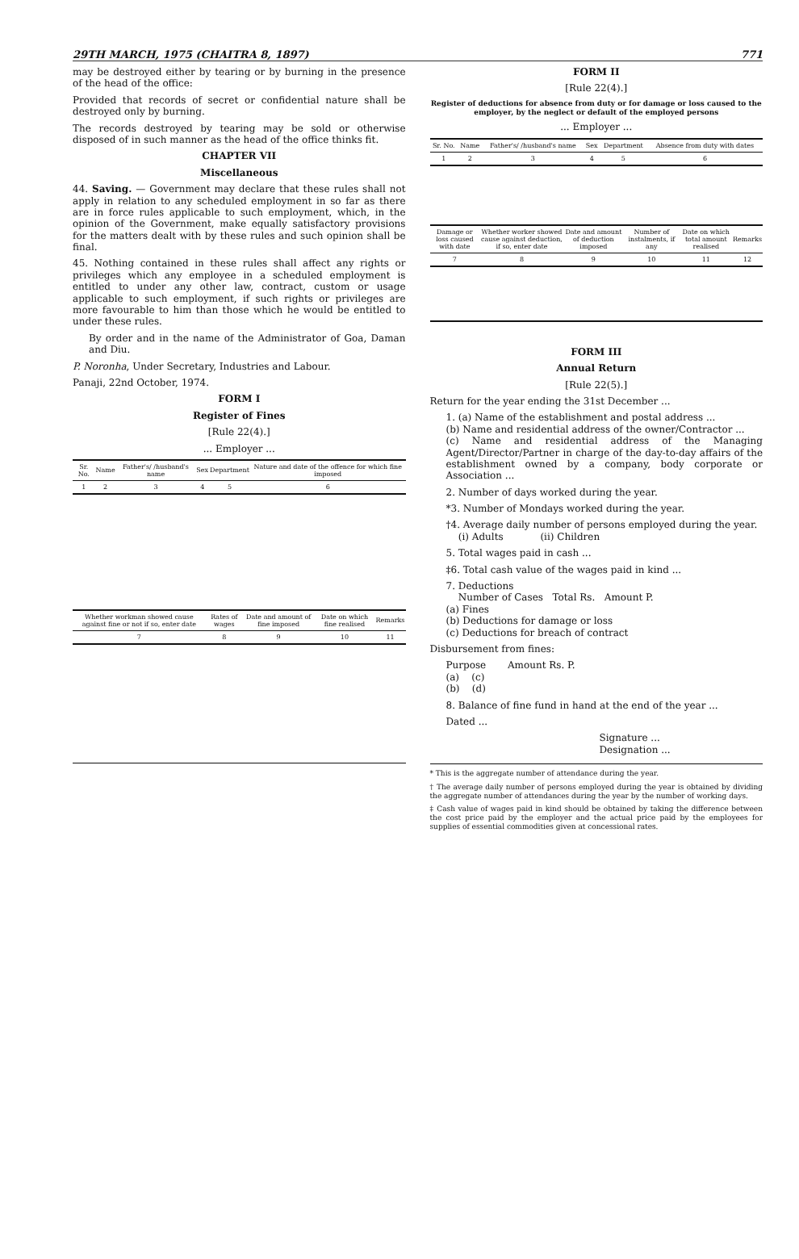29TH MARCH, 1975 (CHAITRA 8, 1897) 771
may be destroyed either by tearing or by burning in the presence of the head of the office:
Provided that records of secret or confidential nature shall be destroyed only by burning.
The records destroyed by tearing may be sold or otherwise disposed of in such manner as the head of the office thinks fit.
CHAPTER VII
Miscellaneous
44. Saving. — Government may declare that these rules shall not apply in relation to any scheduled employment in so far as there are in force rules applicable to such employment, which, in the opinion of the Government, make equally satisfactory provisions for the matters dealt with by these rules and such opinion shall be final.
45. Nothing contained in these rules shall affect any rights or privileges which any employee in a scheduled employment is entitled to under any other law, contract, custom or usage applicable to such employment, if such rights or privileges are more favourable to him than those which he would be entitled to under these rules.
By order and in the name of the Administrator of Goa, Daman and Diu.
P. Noronha, Under Secretary, Industries and Labour.
Panaji, 22nd October, 1974.
FORM I
Register of Fines
[Rule 22(4).]
... Employer ...
| Sr. No. | Name | Father's/ /husband's name | Sex | Department | Nature and date of the offence for which fine imposed |
| --- | --- | --- | --- | --- | --- |
| 1 | 2 | 3 | 4 | 5 | 6 |
| Whether workman showed cause against fine or not if so, enter date | Rates of wages | Date and amount of fine imposed | Date on which fine realised | Remarks |
| --- | --- | --- | --- | --- |
| 7 | 8 | 9 | 10 | 11 |
FORM II
[Rule 22(4).]
Register of deductions for absence from duty or for damage or loss caused to the employer, by the neglect or default of the employed persons
... Employer ...
| Sr. No. | Name | Father's/ /husband's name | Sex | Department | Absence from duty with dates |
| --- | --- | --- | --- | --- | --- |
| 1 | 2 | 3 | 4 | 5 | 6 |
| Damage or loss caused with date | Whether worker showed cause against deduction, if so, enter date | Date and amount of deduction imposed | Number of instalments, if any | Date on which total amount realised | Remarks |
| --- | --- | --- | --- | --- | --- |
| 7 | 8 | 9 | 10 | 11 | 12 |
FORM III
Annual Return
[Rule 22(5).]
Return for the year ending the 31st December ...
1. (a) Name of the establishment and postal address ...
(b) Name and residential address of the owner/Contractor ...
(c) Name and residential address of the Managing Agent/Director/Partner in charge of the day-to-day affairs of the establishment owned by a company, body corporate or Association ...
2. Number of days worked during the year.
*3. Number of Mondays worked during the year.
†4. Average daily number of persons employed during the year.
(i) Adults (ii) Children
5. Total wages paid in cash ...
‡6. Total cash value of the wages paid in kind ...
7. Deductions
Number of Cases Total Rs. Amount P.
(a) Fines
(b) Deductions for damage or loss
(c) Deductions for breach of contract
Disbursement from fines:
Purpose Amount Rs. P.
(a) (c)
(b) (d)
8. Balance of fine fund in hand at the end of the year ...
Dated ...
Signature ...
Designation ...
* This is the aggregate number of attendance during the year.
† The average daily number of persons employed during the year is obtained by dividing the aggregate number of attendances during the year by the number of working days.
‡ Cash value of wages paid in kind should be obtained by taking the difference between the cost price paid by the employer and the actual price paid by the employees for supplies of essential commodities given at concessional rates.